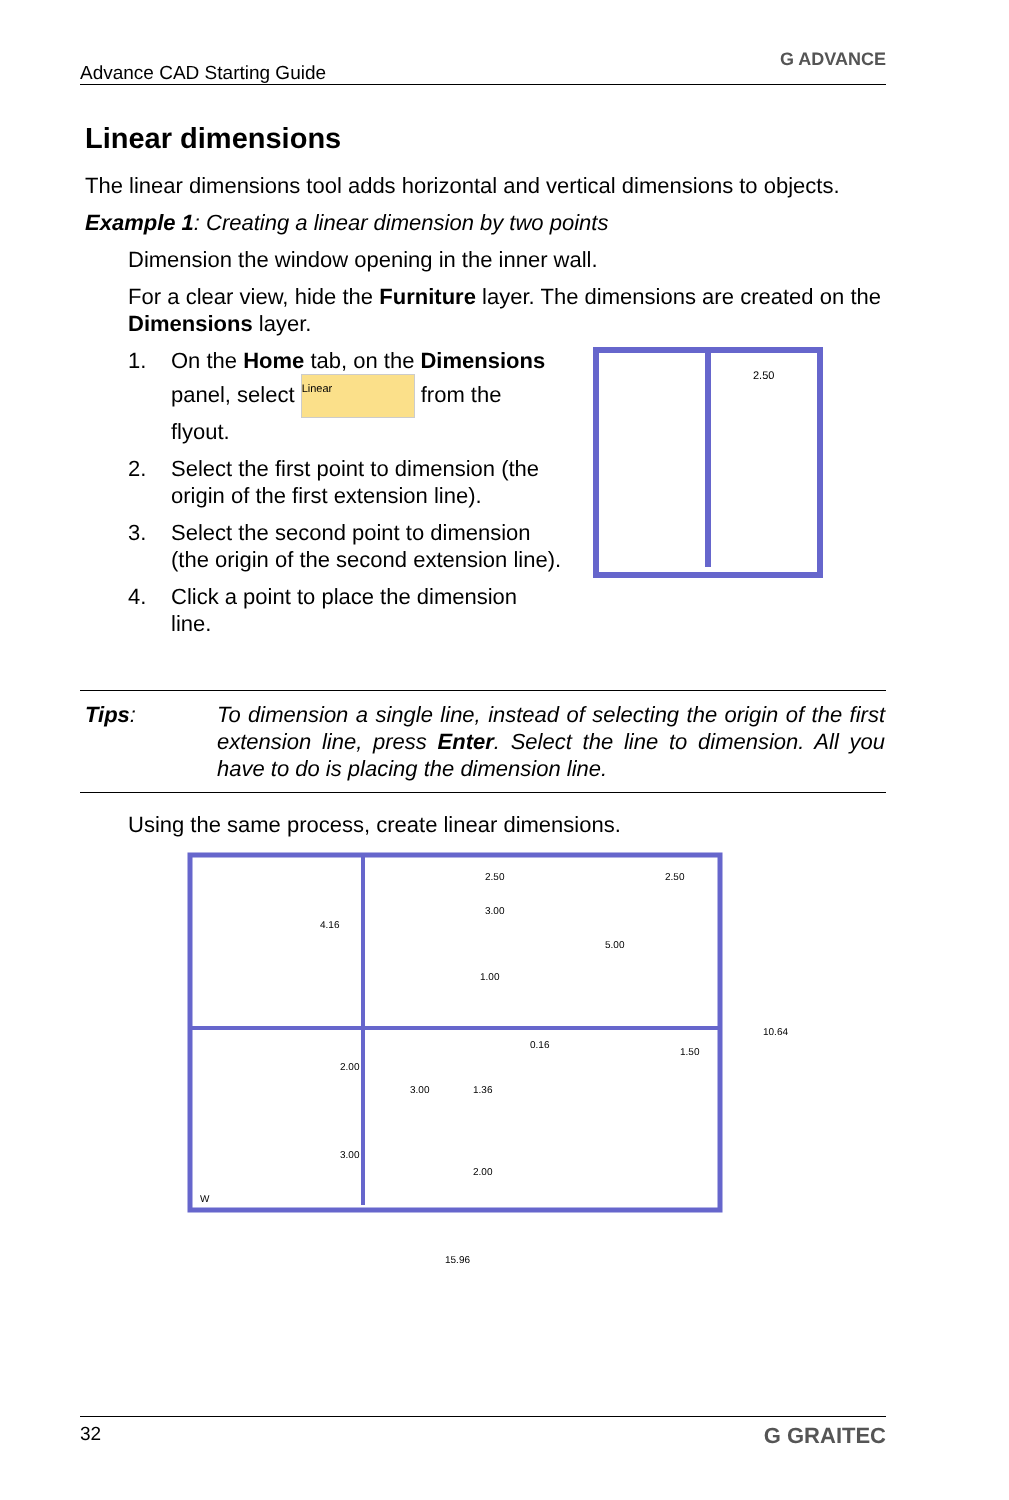Advance CAD Starting Guide G ADVANCE
Linear dimensions
The linear dimensions tool adds horizontal and vertical dimensions to objects.
Example 1: Creating a linear dimension by two points
Dimension the window opening in the inner wall.
For a clear view, hide the Furniture layer. The dimensions are created on the Dimensions layer.
1. On the Home tab, on the Dimensions panel, select Linear from the flyout.
2. Select the first point to dimension (the origin of the first extension line).
3. Select the second point to dimension (the origin of the second extension line).
4. Click a point to place the dimension line.
2.50
Tips: To dimension a single line, instead of selecting the origin of the first extension line, press Enter. Select the line to dimension. All you have to do is placing the dimension line.
Using the same process, create linear dimensions.
2.50
2.50
4.16
3.00
5.00
1.00
0.16
1.50
10.64
2.00
3.00
1.36
3.00
2.00
15.96
W
32 G GRAITEC